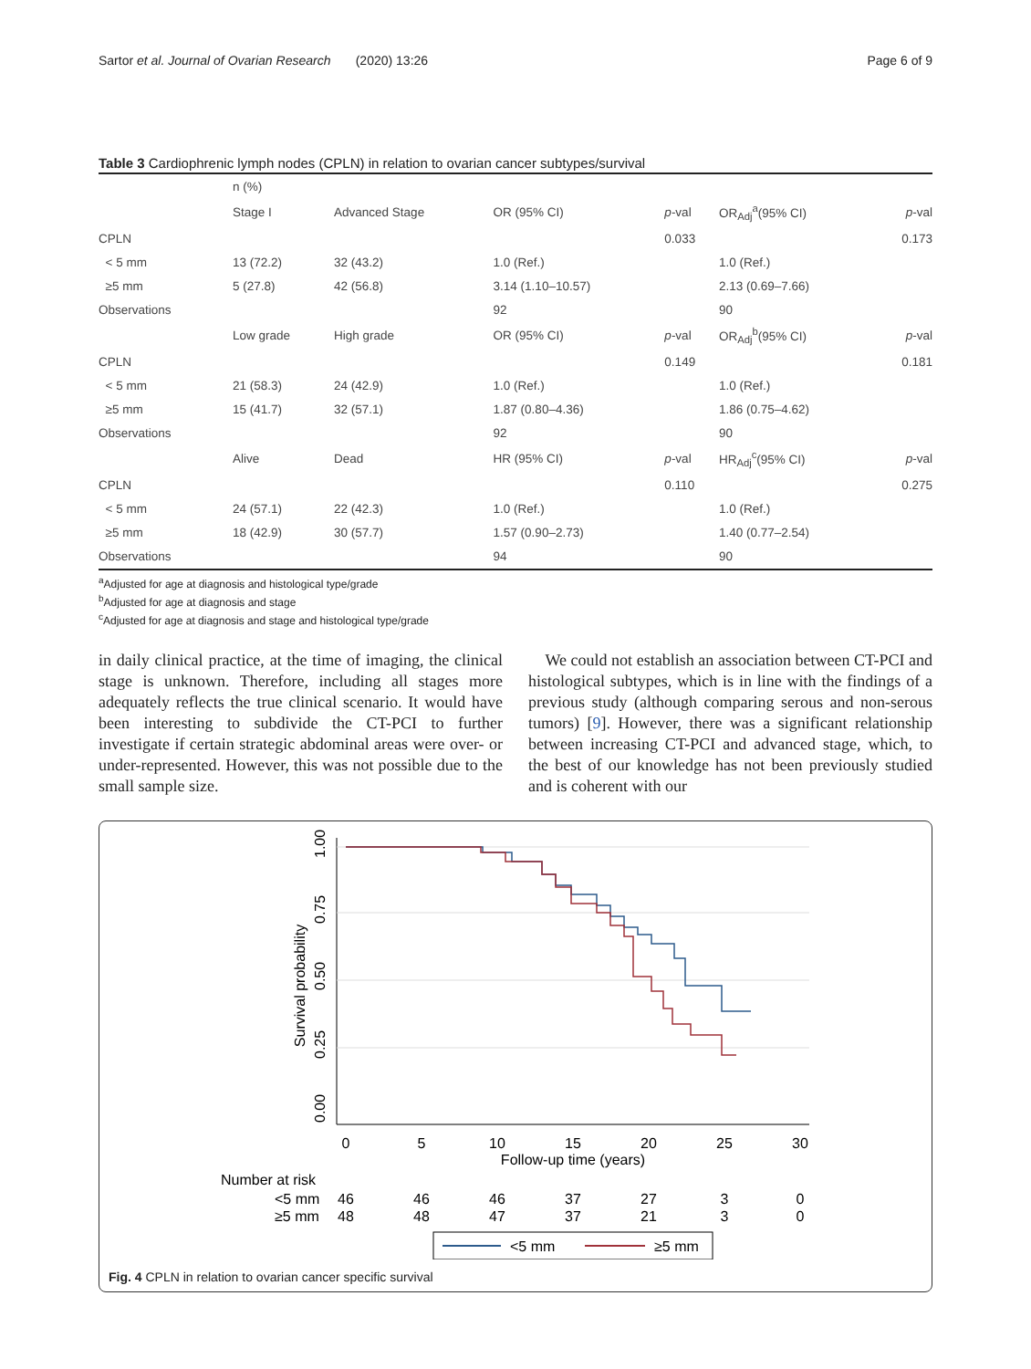Sartor et al. Journal of Ovarian Research (2020) 13:26 Page 6 of 9
Table 3 Cardiophrenic lymph nodes (CPLN) in relation to ovarian cancer subtypes/survival
| | n (%) | | | | | |
| --- | --- | --- | --- | --- | --- | --- |
| | Stage I | Advanced Stage | OR (95% CI) | p -val | OR<sub>Adj</sub><sup>a</sup>(95% CI) | p -val |
| CPLN | | | | 0.033 | | 0.173 |
| < 5 mm | 13 (72.2) | 32 (43.2) | 1.0 (Ref.) | | 1.0 (Ref.) | |
| ≥5 mm | 5 (27.8) | 42 (56.8) | 3.14 (1.10–10.57) | | 2.13 (0.69–7.66) | |
| Observations | | | 92 | | 90 | |
| | Low grade | High grade | OR (95% CI) | p -val | OR<sub>Adj</sub><sup>b</sup>(95% CI) | p -val |
| CPLN | | | | 0.149 | | 0.181 |
| < 5 mm | 21 (58.3) | 24 (42.9) | 1.0 (Ref.) | | 1.0 (Ref.) | |
| ≥5 mm | 15 (41.7) | 32 (57.1) | 1.87 (0.80–4.36) | | 1.86 (0.75–4.62) | |
| Observations | | | 92 | | 90 | |
| | Alive | Dead | HR (95% CI) | p -val | HR<sub>Adj</sub><sup>c</sup>(95% CI) | p -val |
| CPLN | | | | 0.110 | | 0.275 |
| < 5 mm | 24 (57.1) | 22 (42.3) | 1.0 (Ref.) | | 1.0 (Ref.) | |
| ≥5 mm | 18 (42.9) | 30 (57.7) | 1.57 (0.90–2.73) | | 1.40 (0.77–2.54) | |
| Observations | | | 94 | | 90 | |
<sup>a</sup> Adjusted for age at diagnosis and histological type/grade
<sup>b</sup> Adjusted for age at diagnosis and stage
<sup>c</sup> Adjusted for age at diagnosis and stage and histological type/grade
in daily clinical practice, at the time of imaging, the clinical stage is unknown. Therefore, including all stages more adequately reflects the true clinical scenario. It would have been interesting to subdivide the CT-PCI to further investigate if certain strategic abdominal areas were over- or under-represented. However, this was not possible due to the small sample size.
We could not establish an association between CT-PCI and histological subtypes, which is in line with the findings of a previous study (although comparing serous and non-serous tumors) [9]. However, there was a significant relationship between increasing CT-PCI and advanced stage, which, to the best of our knowledge has not been previously studied and is coherent with our
Survival probability
0.00
0.25
0.50
0.75
1.00
0
5
10
15
20
25
30
Follow-up time (years)
Number at risk
<5 mm
≥5 mm
46
46
46
37
27
3
0
48
48
47
37
21
3
0
<5 mm
≥5 mm
Fig. 4 CPLN in relation to ovarian cancer specific survival